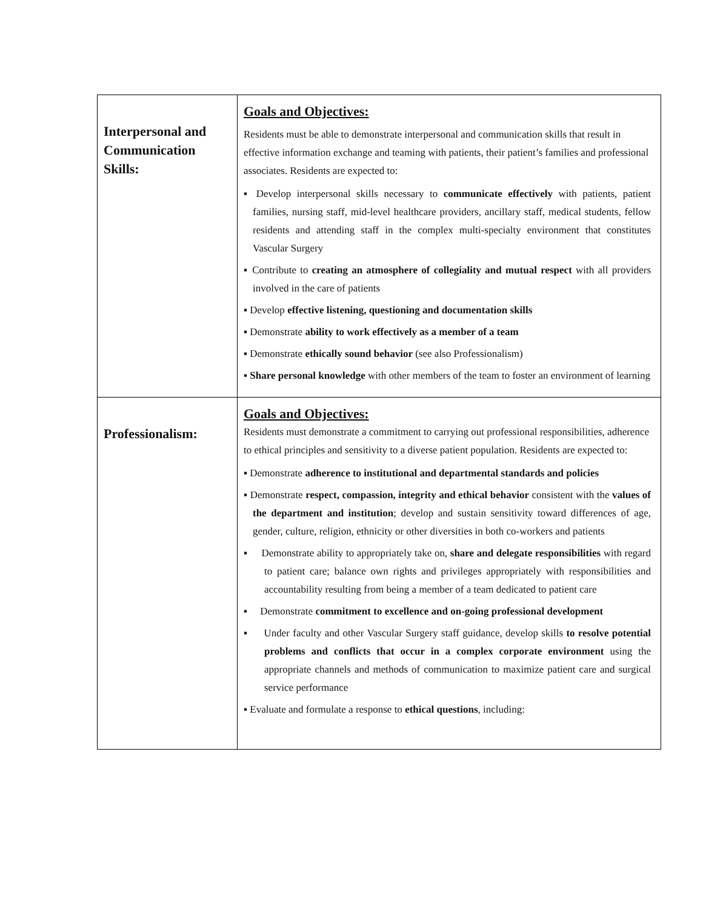| Interpersonal and Communication Skills: | Goals and Objectives: Residents must be able to demonstrate interpersonal and communication skills that result in effective information exchange and teaming with patients, their patient’s families and professional associates. Residents are expected to: ▪ Develop interpersonal skills necessary to communicate effectively with patients, patient families, nursing staff, mid-level healthcare providers, ancillary staff, medical students, fellow residents and attending staff in the complex multi-specialty environment that constitutes Vascular Surgery ▪ Contribute to creating an atmosphere of collegiality and mutual respect with all providers involved in the care of patients ▪ Develop effective listening, questioning and documentation skills ▪ Demonstrate ability to work effectively as a member of a team ▪ Demonstrate ethically sound behavior (see also Professionalism) ▪ Share personal knowledge with other members of the team to foster an environment of learning |
| Professionalism: | Goals and Objectives: Residents must demonstrate a commitment to carrying out professional responsibilities, adherence to ethical principles and sensitivity to a diverse patient population. Residents are expected to: ▪ Demonstrate adherence to institutional and departmental standards and policies ▪ Demonstrate respect, compassion, integrity and ethical behavior consistent with the values of the department and institution ; develop and sustain sensitivity toward differences of age, gender, culture, religion, ethnicity or other diversities in both co-workers and patients ▪ Demonstrate ability to appropriately take on, share and delegate responsibilities with regard to patient care; balance own rights and privileges appropriately with responsibilities and accountability resulting from being a member of a team dedicated to patient care ▪ Demonstrate commitment to excellence and on-going professional development ▪ Under faculty and other Vascular Surgery staff guidance, develop skills to resolve potential problems and conflicts that occur in a complex corporate environment using the appropriate channels and methods of communication to maximize patient care and surgical service performance ▪ Evaluate and formulate a response to ethical questions , including: |